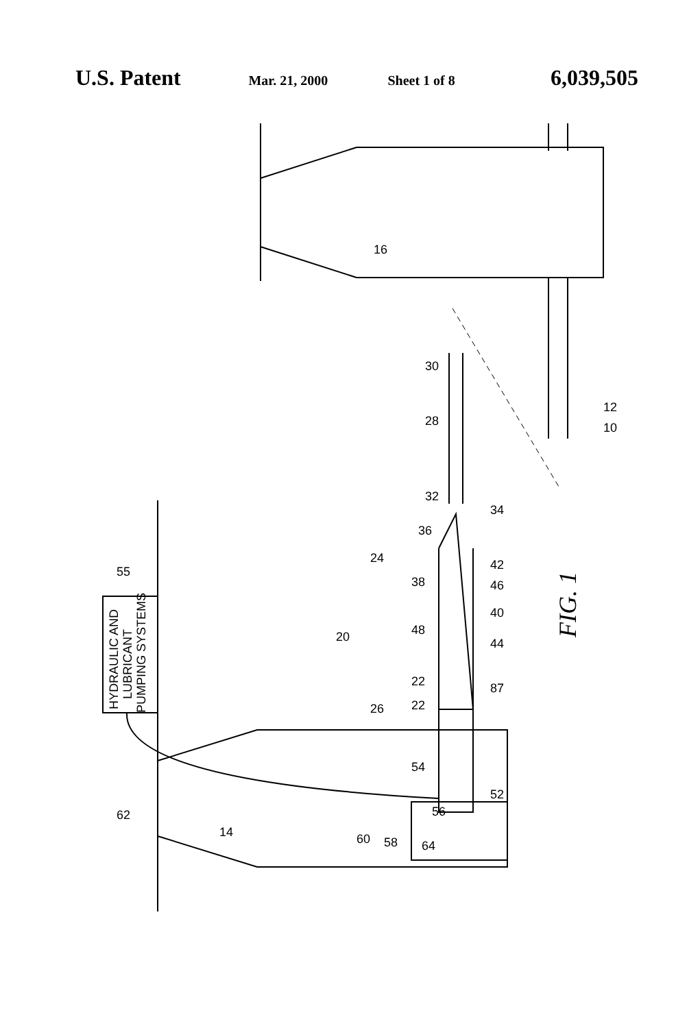U.S. Patent Mar. 21, 2000 Sheet 1 of 8 6,039,505
HYDRAULIC AND
LUBRICANT
PUMPING SYSTEMS
55
16
30
28
12
10
32
34
36
24
42
38
46
40
20
48
44
22
87
22
26
54
52
56
62
14
60
58
64
FIG. 1